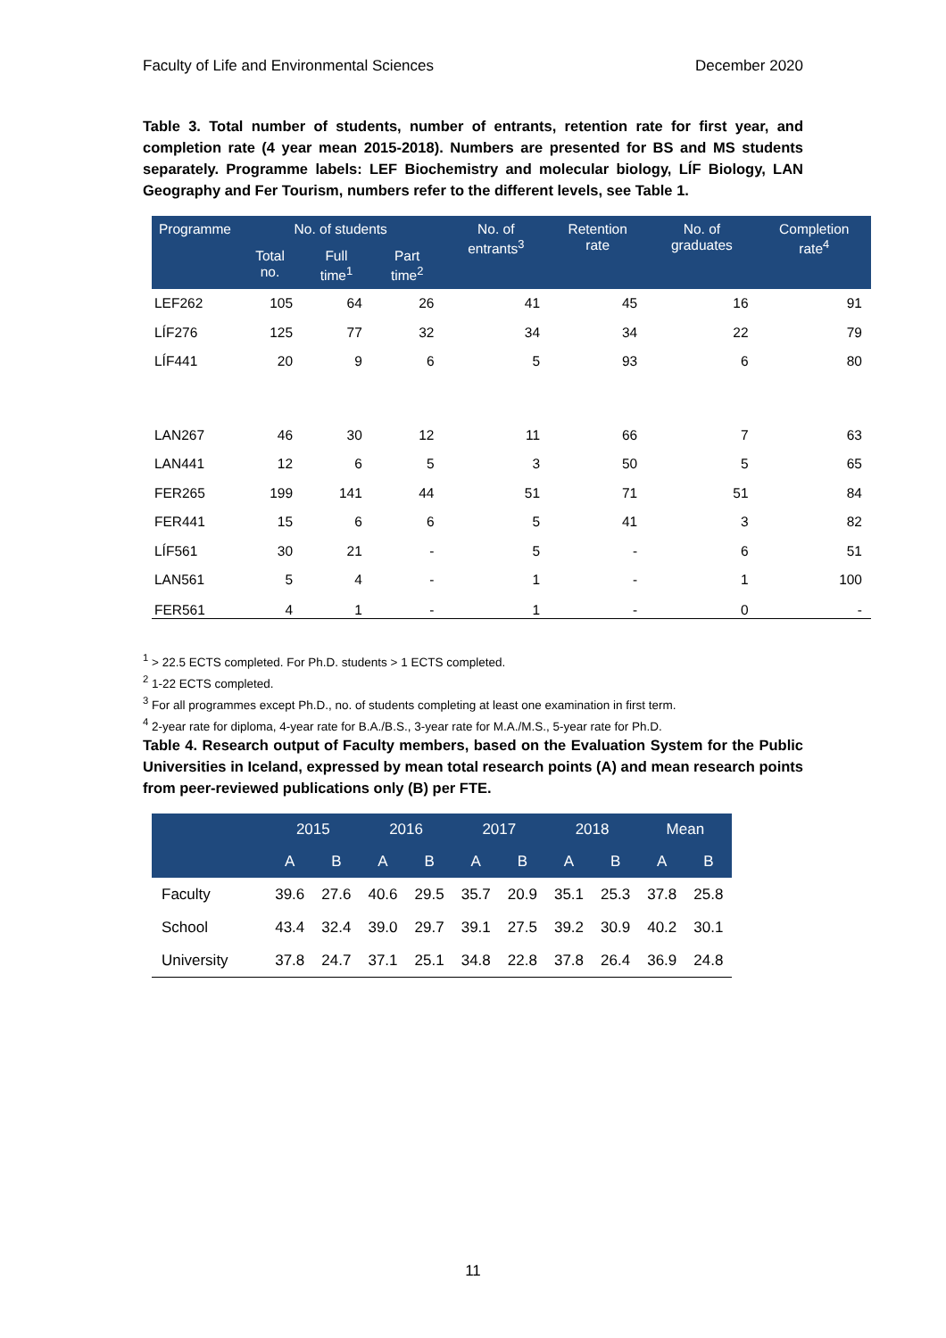Faculty of Life and Environmental Sciences December 2020
Table 3. Total number of students, number of entrants, retention rate for first year, and completion rate (4 year mean 2015-2018). Numbers are presented for BS and MS students separately. Programme labels: LEF Biochemistry and molecular biology, LÍF Biology, LAN Geography and Fer Tourism, numbers refer to the different levels, see Table 1.
| Programme | No. of students | | | No. of entrants<sup>3</sup> | Retention rate | No. of graduates | Completion rate<sup>4</sup> |
| --- | --- | --- | --- | --- | --- | --- | --- |
| | Total no. | Full time<sup>1</sup> | Part time<sup>2</sup> | | | | |
| LEF262 | 105 | 64 | 26 | 41 | 45 | 16 | 91 |
| LÍF276 | 125 | 77 | 32 | 34 | 34 | 22 | 79 |
| LÍF441 | 20 | 9 | 6 | 5 | 93 | 6 | 80 |
| LAN267 | 46 | 30 | 12 | 11 | 66 | 7 | 63 |
| LAN441 | 12 | 6 | 5 | 3 | 50 | 5 | 65 |
| FER265 | 199 | 141 | 44 | 51 | 71 | 51 | 84 |
| FER441 | 15 | 6 | 6 | 5 | 41 | 3 | 82 |
| LÍF561 | 30 | 21 | - | 5 | - | 6 | 51 |
| LAN561 | 5 | 4 | - | 1 | - | 1 | 100 |
| FER561 | 4 | 1 | - | 1 | - | 0 | - |
<sup>1</sup> > 22.5 ECTS completed. For Ph.D. students > 1 ECTS completed.
<sup>2</sup> 1-22 ECTS completed.
<sup>3</sup> For all programmes except Ph.D., no. of students completing at least one examination in first term.
<sup>4</sup> 2-year rate for diploma, 4-year rate for B.A./B.S., 3-year rate for M.A./M.S., 5-year rate for Ph.D.
Table 4. Research output of Faculty members, based on the Evaluation System for the Public Universities in Iceland, expressed by mean total research points (A) and mean research points from peer-reviewed publications only (B) per FTE.
| | 2015 | | 2016 | | 2017 | | 2018 | | Mean | |
| --- | --- | --- | --- | --- | --- | --- | --- | --- | --- | --- |
| | A | B | A | B | A | B | A | B | A | B |
| Faculty | 39.6 | 27.6 | 40.6 | 29.5 | 35.7 | 20.9 | 35.1 | 25.3 | 37.8 | 25.8 |
| School | 43.4 | 32.4 | 39.0 | 29.7 | 39.1 | 27.5 | 39.2 | 30.9 | 40.2 | 30.1 |
| University | 37.8 | 24.7 | 37.1 | 25.1 | 34.8 | 22.8 | 37.8 | 26.4 | 36.9 | 24.8 |
11